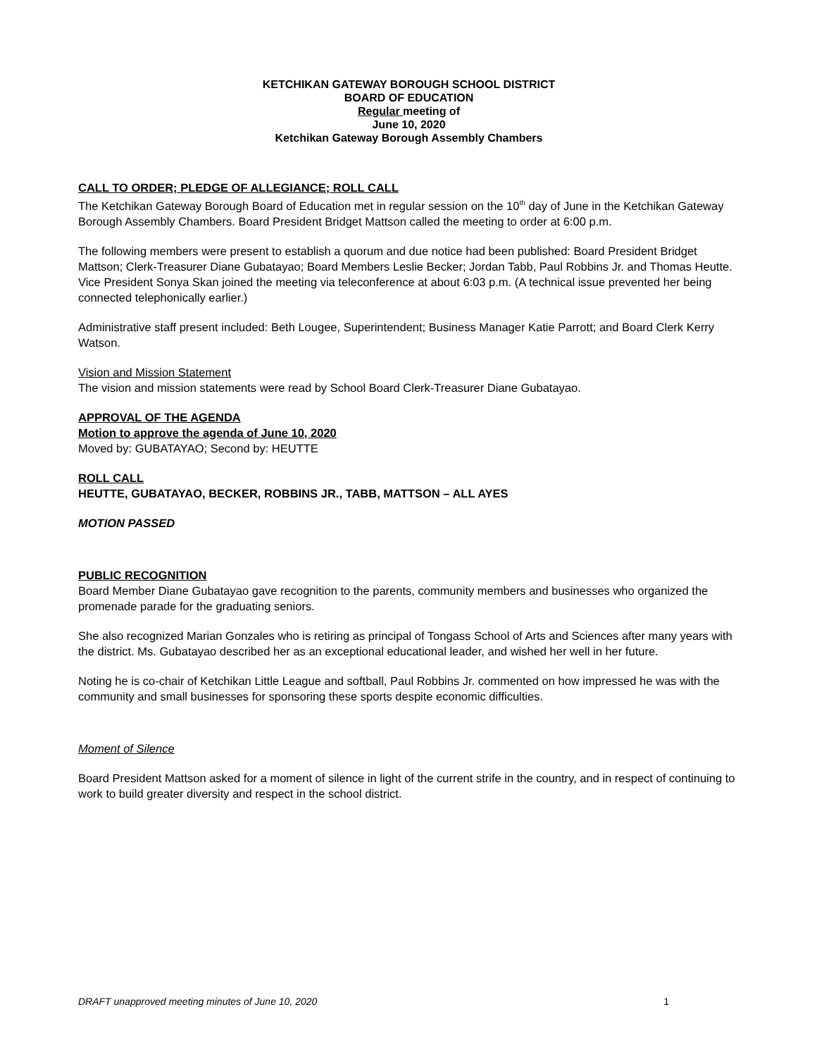KETCHIKAN GATEWAY BOROUGH SCHOOL DISTRICT
BOARD OF EDUCATION
Regular meeting of
June 10, 2020
Ketchikan Gateway Borough Assembly Chambers
CALL TO ORDER; PLEDGE OF ALLEGIANCE; ROLL CALL
The Ketchikan Gateway Borough Board of Education met in regular session on the 10<sup>th</sup> day of June in the Ketchikan Gateway Borough Assembly Chambers. Board President Bridget Mattson called the meeting to order at 6:00 p.m.
The following members were present to establish a quorum and due notice had been published: Board President Bridget Mattson; Clerk-Treasurer Diane Gubatayao; Board Members Leslie Becker; Jordan Tabb, Paul Robbins Jr. and Thomas Heutte. Vice President Sonya Skan joined the meeting via teleconference at about 6:03 p.m. (A technical issue prevented her being connected telephonically earlier.)
Administrative staff present included: Beth Lougee, Superintendent; Business Manager Katie Parrott; and Board Clerk Kerry Watson.
Vision and Mission Statement
The vision and mission statements were read by School Board Clerk-Treasurer Diane Gubatayao.
APPROVAL OF THE AGENDA
Motion to approve the agenda of June 10, 2020
Moved by: GUBATAYAO; Second by: HEUTTE
ROLL CALL
HEUTTE, GUBATAYAO, BECKER, ROBBINS JR., TABB, MATTSON – ALL AYES
MOTION PASSED
PUBLIC RECOGNITION
Board Member Diane Gubatayao gave recognition to the parents, community members and businesses who organized the promenade parade for the graduating seniors.
She also recognized Marian Gonzales who is retiring as principal of Tongass School of Arts and Sciences after many years with the district. Ms. Gubatayao described her as an exceptional educational leader, and wished her well in her future.
Noting he is co-chair of Ketchikan Little League and softball, Paul Robbins Jr. commented on how impressed he was with the community and small businesses for sponsoring these sports despite economic difficulties.
Moment of Silence
Board President Mattson asked for a moment of silence in light of the current strife in the country, and in respect of continuing to work to build greater diversity and respect in the school district.
DRAFT unapproved meeting minutes of June 10, 2020 1